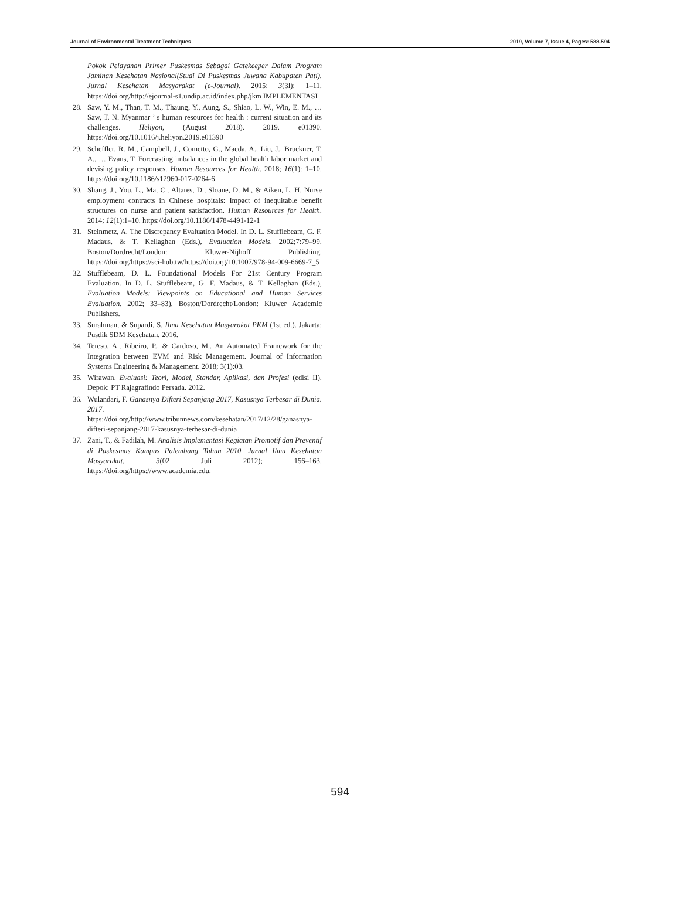Journal of Environmental Treatment Techniques 2019, Volume 7, Issue 4, Pages: 588-594
Pokok Pelayanan Primer Puskesmas Sebagai Gatekeeper Dalam Program Jaminan Kesehatan Nasional(Studi Di Puskesmas Juwana Kabupaten Pati). Jurnal Kesehatan Masyarakat (e-Journal). 2015; 3(3l): 1–11. https://doi.org/http://ejournal-s1.undip.ac.id/index.php/jkm IMPLEMENTASI
28. Saw, Y. M., Than, T. M., Thaung, Y., Aung, S., Shiao, L. W., Win, E. M., … Saw, T. N. Myanmar ’ s human resources for health : current situation and its challenges. Heliyon, (August 2018). 2019. e01390. https://doi.org/10.1016/j.heliyon.2019.e01390
29. Scheffler, R. M., Campbell, J., Cometto, G., Maeda, A., Liu, J., Bruckner, T. A., … Evans, T. Forecasting imbalances in the global health labor market and devising policy responses. Human Resources for Health. 2018; 16(1): 1–10. https://doi.org/10.1186/s12960-017-0264-6
30. Shang, J., You, L., Ma, C., Altares, D., Sloane, D. M., & Aiken, L. H. Nurse employment contracts in Chinese hospitals: Impact of inequitable benefit structures on nurse and patient satisfaction. Human Resources for Health. 2014; 12(1):1–10. https://doi.org/10.1186/1478-4491-12-1
31. Steinmetz, A. The Discrepancy Evaluation Model. In D. L. Stufflebeam, G. F. Madaus, & T. Kellaghan (Eds.), Evaluation Models. 2002;7:79–99. Boston/Dordrecht/London: Kluwer-Nijhoff Publishing. https://doi.org/https://sci-hub.tw/https://doi.org/10.1007/978-94-009-6669-7_5
32. Stufflebeam, D. L. Foundational Models For 21st Century Program Evaluation. In D. L. Stufflebeam, G. F. Madaus, & T. Kellaghan (Eds.), Evaluation Models: Viewpoints on Educational and Human Services Evaluation. 2002; 33–83). Boston/Dordrecht/London: Kluwer Academic Publishers.
33. Surahman, & Supardi, S. Ilmu Kesehatan Masyarakat PKM (1st ed.). Jakarta: Pusdik SDM Kesehatan. 2016.
34. Tereso, A., Ribeiro, P., & Cardoso, M.. An Automated Framework for the Integration between EVM and Risk Management. Journal of Information Systems Engineering & Management. 2018; 3(1):03.
35. Wirawan. Evaluasi: Teori, Model, Standar, Aplikasi, dan Profesi (edisi II). Depok: PT Rajagrafindo Persada. 2012.
36. Wulandari, F. Ganasnya Difteri Sepanjang 2017, Kasusnya Terbesar di Dunia. 2017. https://doi.org/http://www.tribunnews.com/kesehatan/2017/12/28/ganasnya-difteri-sepanjang-2017-kasusnya-terbesar-di-dunia
37. Zani, T., & Fadilah, M. Analisis Implementasi Kegiatan Promotif dan Preventif di Puskesmas Kampus Palembang Tahun 2010. Jurnal Ilmu Kesehatan Masyarakat, 3(02 Juli 2012); 156–163. https://doi.org/https://www.academia.edu.
594